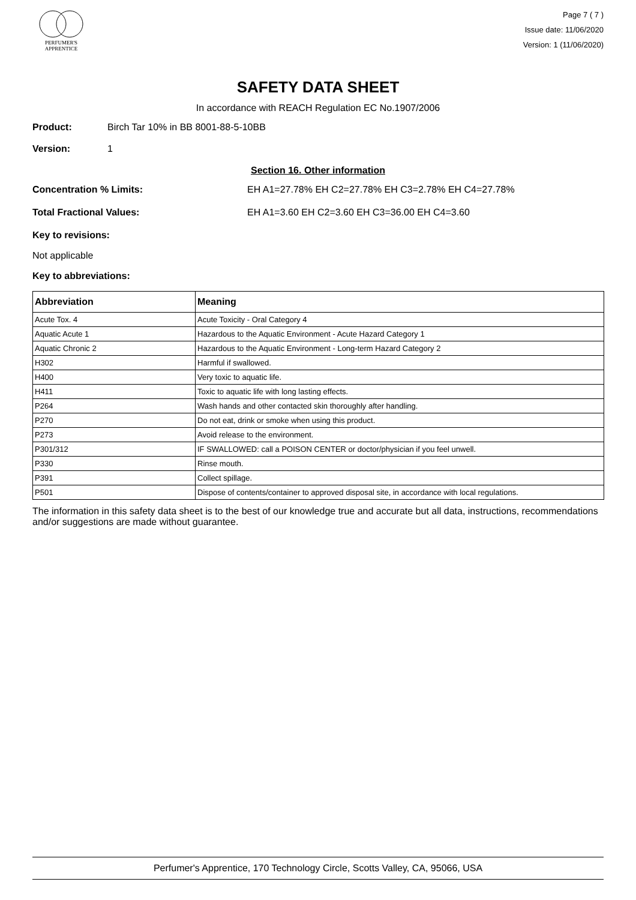PERFUMER'S
APPRENTICE
Page 7 ( 7 )
Issue date: 11/06/2020
Version: 1 (11/06/2020)
SAFETY DATA SHEET
In accordance with REACH Regulation EC No.1907/2006
Product: Birch Tar 10% in BB 8001-88-5-10BB
Version: 1
Section 16. Other information
Concentration % Limits: EH A1=27.78% EH C2=27.78% EH C3=2.78% EH C4=27.78%
Total Fractional Values: EH A1=3.60 EH C2=3.60 EH C3=36.00 EH C4=3.60
Key to revisions:
Not applicable
Key to abbreviations:
| Abbreviation | Meaning |
| --- | --- |
| Acute Tox. 4 | Acute Toxicity - Oral Category 4 |
| Aquatic Acute 1 | Hazardous to the Aquatic Environment - Acute Hazard Category 1 |
| Aquatic Chronic 2 | Hazardous to the Aquatic Environment - Long-term Hazard Category 2 |
| H302 | Harmful if swallowed. |
| H400 | Very toxic to aquatic life. |
| H411 | Toxic to aquatic life with long lasting effects. |
| P264 | Wash hands and other contacted skin thoroughly after handling. |
| P270 | Do not eat, drink or smoke when using this product. |
| P273 | Avoid release to the environment. |
| P301/312 | IF SWALLOWED: call a POISON CENTER or doctor/physician if you feel unwell. |
| P330 | Rinse mouth. |
| P391 | Collect spillage. |
| P501 | Dispose of contents/container to approved disposal site, in accordance with local regulations. |
The information in this safety data sheet is to the best of our knowledge true and accurate but all data, instructions, recommendations and/or suggestions are made without guarantee.
Perfumer's Apprentice, 170 Technology Circle, Scotts Valley, CA, 95066, USA